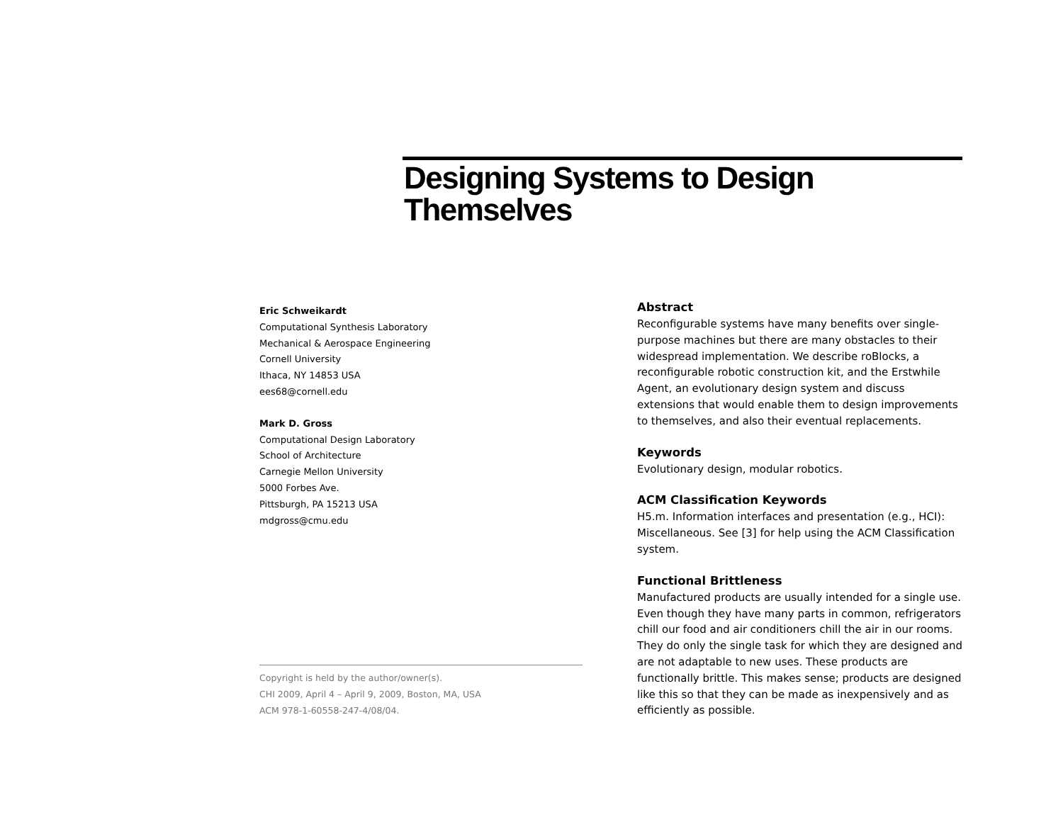Designing Systems to Design Themselves
Eric Schweikardt
Computational Synthesis Laboratory
Mechanical & Aerospace Engineering
Cornell University
Ithaca, NY 14853 USA
ees68@cornell.edu
Mark D. Gross
Computational Design Laboratory
School of Architecture
Carnegie Mellon University
5000 Forbes Ave.
Pittsburgh, PA 15213 USA
mdgross@cmu.edu
Copyright is held by the author/owner(s).
CHI 2009, April 4 – April 9, 2009, Boston, MA, USA
ACM 978-1-60558-247-4/08/04.
Abstract
Reconfigurable systems have many benefits over single-purpose machines but there are many obstacles to their widespread implementation. We describe roBlocks, a reconfigurable robotic construction kit, and the Erstwhile Agent, an evolutionary design system and discuss extensions that would enable them to design improvements to themselves, and also their eventual replacements.
Keywords
Evolutionary design, modular robotics.
ACM Classification Keywords
H5.m. Information interfaces and presentation (e.g., HCI): Miscellaneous. See [3] for help using the ACM Classification system.
Functional Brittleness
Manufactured products are usually intended for a single use. Even though they have many parts in common, refrigerators chill our food and air conditioners chill the air in our rooms. They do only the single task for which they are designed and are not adaptable to new uses. These products are functionally brittle. This makes sense; products are designed like this so that they can be made as inexpensively and as efficiently as possible.